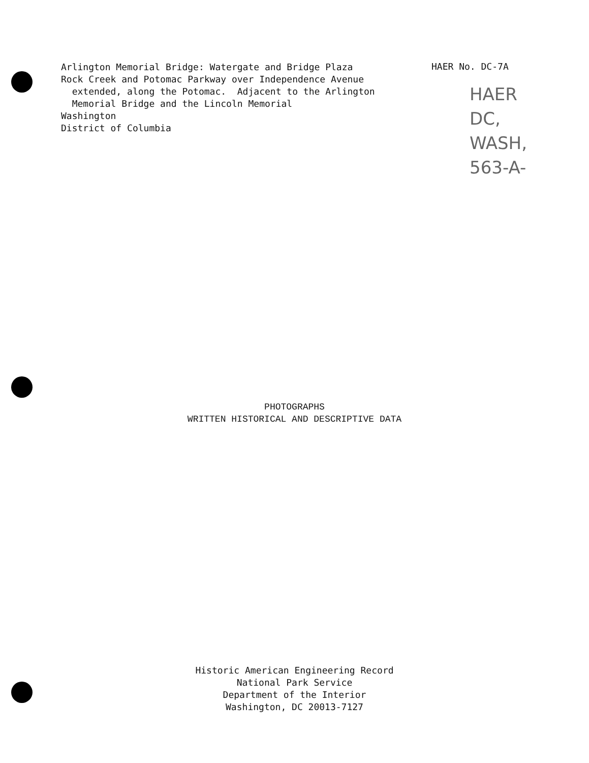Arlington Memorial Bridge: Watergate and Bridge Plaza Rock Creek and Potomac Parkway over Independence Avenue extended, along the Potomac. Adjacent to the Arlington Memorial Bridge and the Lincoln Memorial Washington District of Columbia
HAER No. DC-7A
HAER
DC,
WASH,
563-A-
PHOTOGRAPHS
WRITTEN HISTORICAL AND DESCRIPTIVE DATA
Historic American Engineering Record
National Park Service
Department of the Interior
Washington, DC 20013-7127